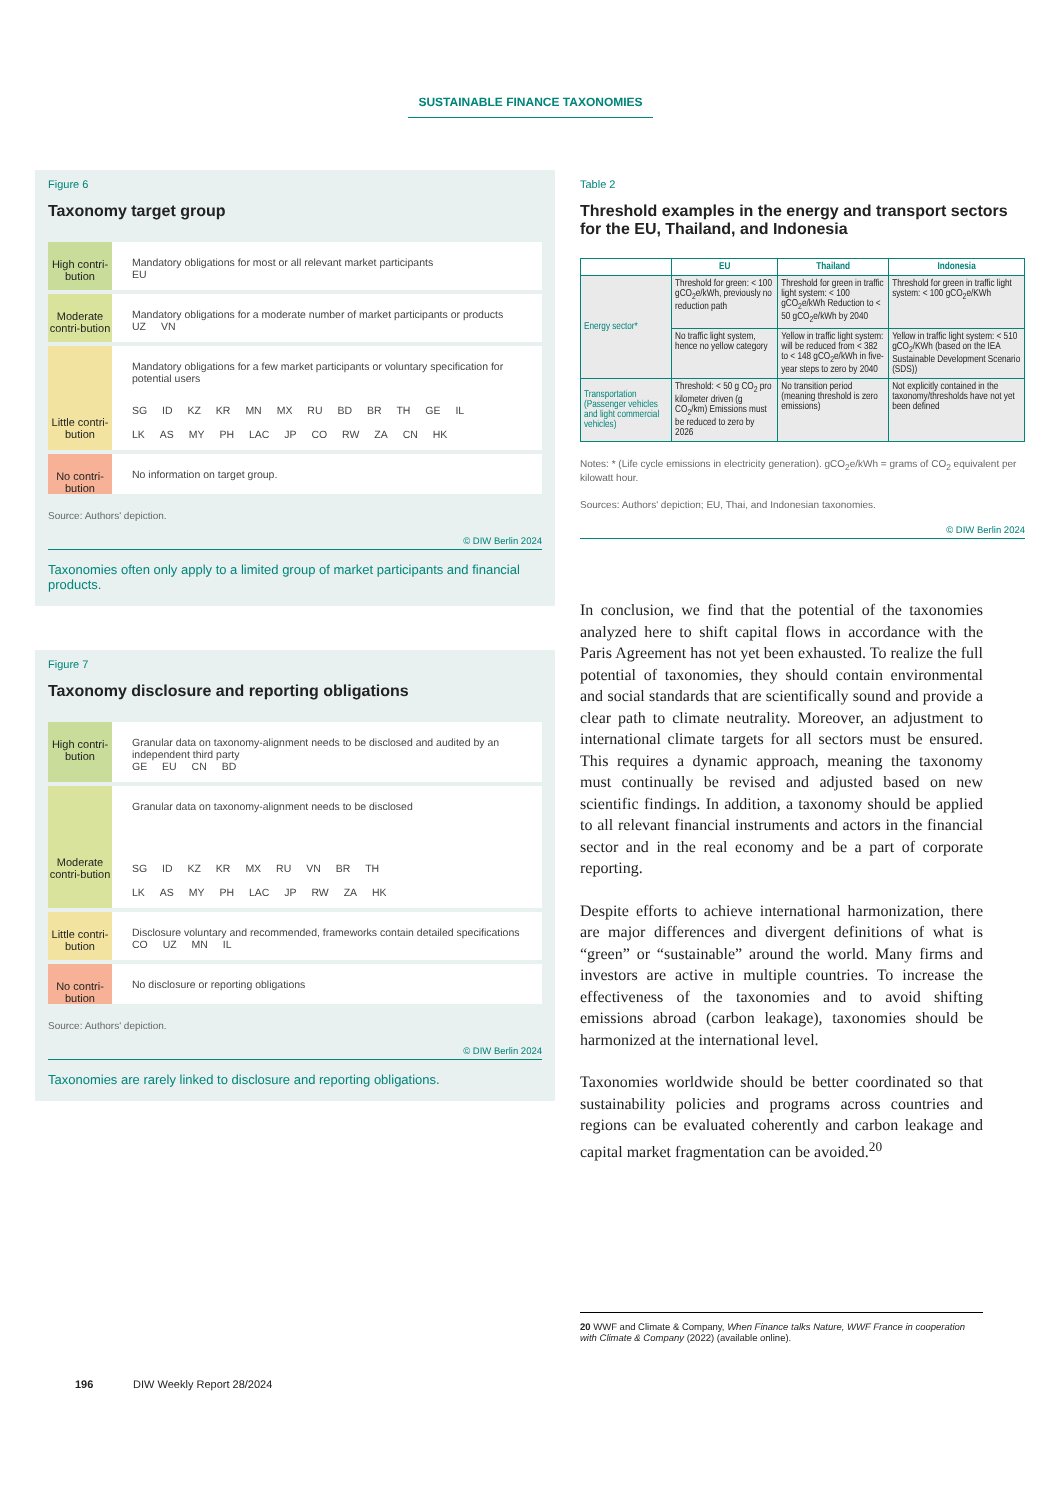SUSTAINABLE FINANCE TAXONOMIES
Figure 6
Taxonomy target group
High contri-bution
Mandatory obligations for most or all relevant market participants
EU
Moderate contri-bution
Mandatory obligations for a moderate number of market participants or products
UZ VN
Little contri-bution
Mandatory obligations for a few market participants or voluntary specification for potential users
SG ID KZ KR MN MX RU BD BR TH GE IL
LK AS MY PH LAC JP CO RW ZA CN HK
No contri-bution
No information on target group.
Source: Authors' depiction.
© DIW Berlin 2024
Taxonomies often only apply to a limited group of market participants and financial products.
Figure 7
Taxonomy disclosure and reporting obligations
High contri-bution
Granular data on taxonomy-alignment needs to be disclosed and audited by an independent third party
GE EU CN BD
Moderate contri-bution
Granular data on taxonomy-alignment needs to be disclosed
SG ID KZ KR MX RU VN BR TH
LK AS MY PH LAC JP RW ZA HK
Little contri-bution
Disclosure voluntary and recommended, frameworks contain detailed specifications
CO UZ MN IL
No contri-bution
No disclosure or reporting obligations
Source: Authors' depiction.
© DIW Berlin 2024
Taxonomies are rarely linked to disclosure and reporting obligations.
Table 2
Threshold examples in the energy and transport sectors for the EU, Thailand, and Indonesia
| | EU | Thailand | Indonesia |
| --- | --- | --- | --- |
| Energy sector* | Threshold for green: < 100 gCO<sub>2</sub>e/kWh, previously no reduction path | Threshold for green in traffic light system: < 100 gCO<sub>2</sub>e/kWh Reduction to < 50 gCO<sub>2</sub>e/kWh by 2040 | Threshold for green in traffic light system: < 100 gCO<sub>2</sub>e/KWh |
| | No traffic light system, hence no yellow category | Yellow in traffic light system: will be reduced from < 382 to < 148 gCO<sub>2</sub>e/kWh in five-year steps to zero by 2040 | Yellow in traffic light system: < 510 gCO<sub>2</sub>/KWh (based on the IEA Sustainable Development Scenario (SDS)) |
| Transportation (Passenger vehicles and light commercial vehicles) | Threshold: < 50 g CO<sub>2</sub> pro kilometer driven (g CO<sub>2</sub>/km) Emissions must be reduced to zero by 2026 | No transition period (meaning threshold is zero emissions) | Not explicitly contained in the taxonomy/thresholds have not yet been defined |
Notes: * (Life cycle emissions in electricity generation). gCO<sub>2</sub>e/kWh = grams of CO<sub>2</sub> equivalent per kilowatt hour.
Sources: Authors' depiction; EU, Thai, and Indonesian taxonomies.
© DIW Berlin 2024
In conclusion, we find that the potential of the taxonomies analyzed here to shift capital flows in accordance with the Paris Agreement has not yet been exhausted. To realize the full potential of taxonomies, they should contain environmental and social standards that are scientifically sound and provide a clear path to climate neutrality. Moreover, an adjustment to international climate targets for all sectors must be ensured. This requires a dynamic approach, meaning the taxonomy must continually be revised and adjusted based on new scientific findings. In addition, a taxonomy should be applied to all relevant financial instruments and actors in the financial sector and in the real economy and be a part of corporate reporting.
Despite efforts to achieve international harmonization, there are major differences and divergent definitions of what is “green” or “sustainable” around the world. Many firms and investors are active in multiple countries. To increase the effectiveness of the taxonomies and to avoid shifting emissions abroad (carbon leakage), taxonomies should be harmonized at the international level.
Taxonomies worldwide should be better coordinated so that sustainability policies and programs across countries and regions can be evaluated coherently and carbon leakage and capital market fragmentation can be avoided.<sup>20</sup>
20 WWF and Climate & Company, When Finance talks Nature, WWF France in cooperation with Climate & Company (2022) (available online).
196 DIW Weekly Report 28/2024